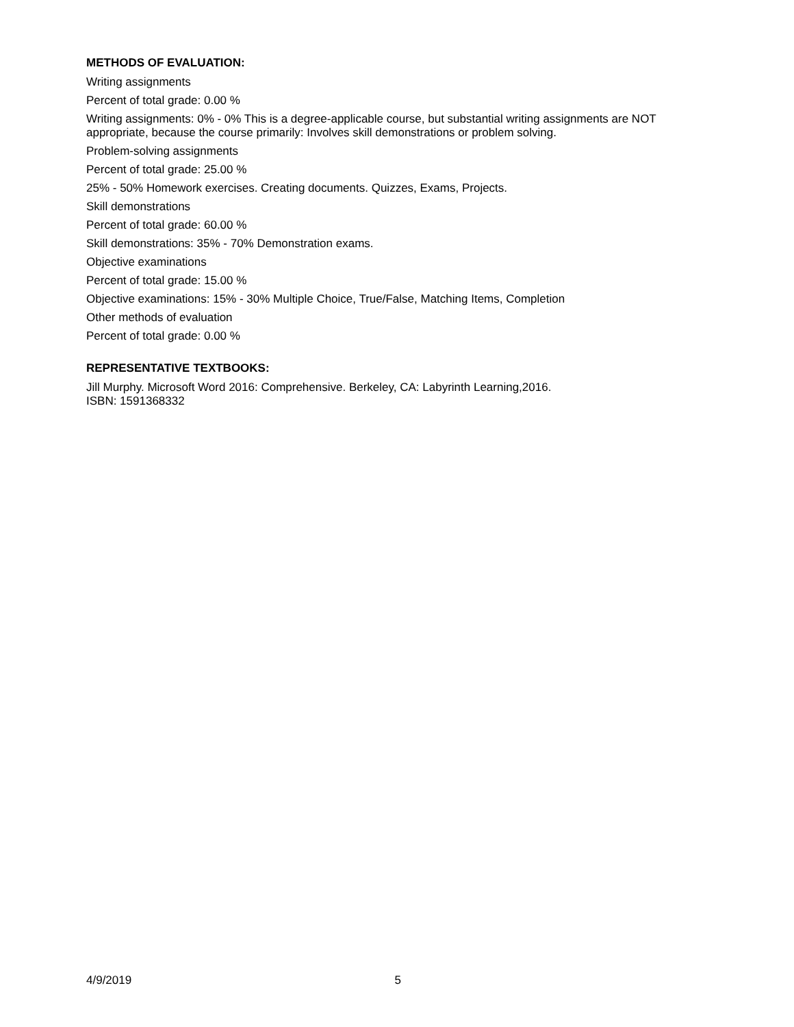METHODS OF EVALUATION:
Writing assignments
Percent of total grade: 0.00 %
Writing assignments: 0% - 0% This is a degree-applicable course, but substantial writing assignments are NOT appropriate, because the course primarily: Involves skill demonstrations or problem solving.
Problem-solving assignments
Percent of total grade: 25.00 %
25% - 50% Homework exercises. Creating documents. Quizzes, Exams, Projects.
Skill demonstrations
Percent of total grade: 60.00 %
Skill demonstrations: 35% - 70% Demonstration exams.
Objective examinations
Percent of total grade: 15.00 %
Objective examinations: 15% - 30% Multiple Choice, True/False, Matching Items, Completion
Other methods of evaluation
Percent of total grade: 0.00 %
REPRESENTATIVE TEXTBOOKS:
Jill Murphy. Microsoft Word 2016: Comprehensive. Berkeley, CA: Labyrinth Learning,2016.
ISBN: 1591368332
4/9/2019 5